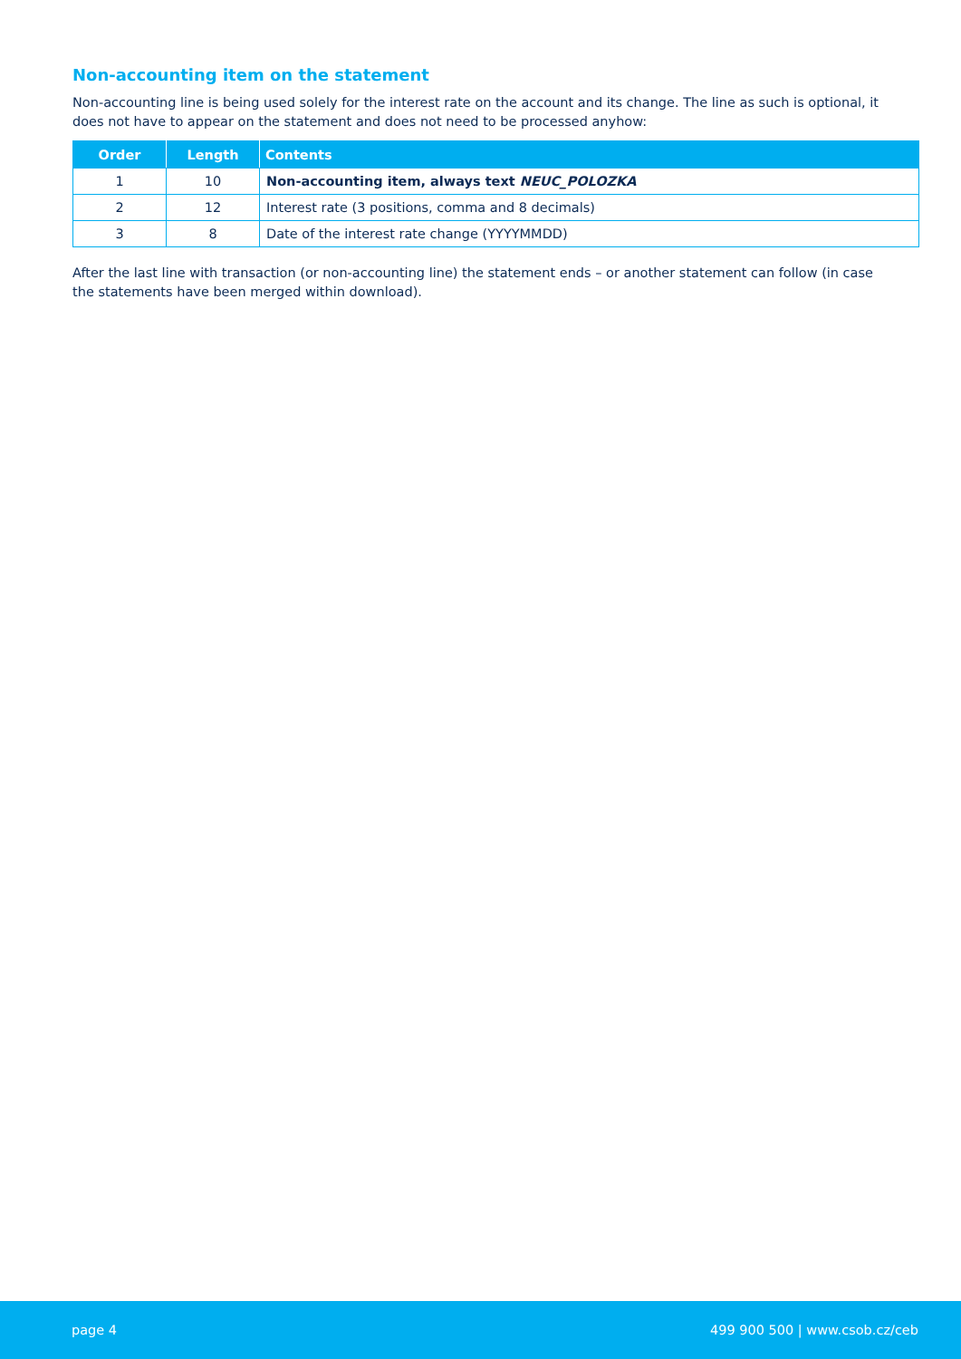Non-accounting item on the statement
Non-accounting line is being used solely for the interest rate on the account and its change. The line as such is optional, it does not have to appear on the statement and does not need to be processed anyhow:
| Order | Length | Contents |
| --- | --- | --- |
| 1 | 10 | Non-accounting item, always text NEUC_POLOZKA |
| 2 | 12 | Interest rate (3 positions, comma and 8 decimals) |
| 3 | 8 | Date of the interest rate change (YYYYMMDD) |
After the last line with transaction (or non-accounting line) the statement ends – or another statement can follow (in case the statements have been merged within download).
page 4 499 900 500 | www.csob.cz/ceb